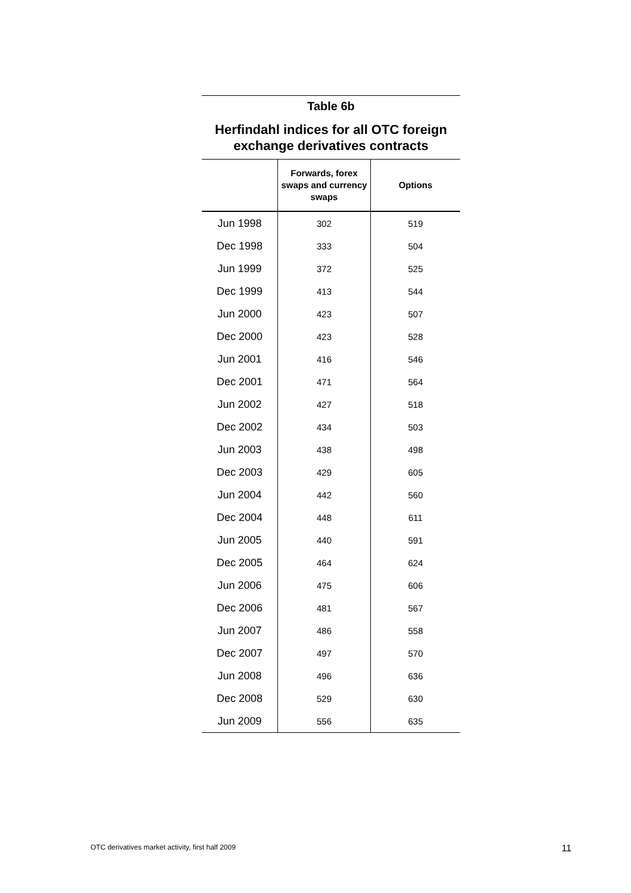Table 6b
Herfindahl indices for all OTC foreign exchange derivatives contracts
| | Forwards, forex swaps and currency swaps | Options |
| --- | --- | --- |
| Jun 1998 | 302 | 519 |
| Dec 1998 | 333 | 504 |
| Jun 1999 | 372 | 525 |
| Dec 1999 | 413 | 544 |
| Jun 2000 | 423 | 507 |
| Dec 2000 | 423 | 528 |
| Jun 2001 | 416 | 546 |
| Dec 2001 | 471 | 564 |
| Jun 2002 | 427 | 518 |
| Dec 2002 | 434 | 503 |
| Jun 2003 | 438 | 498 |
| Dec 2003 | 429 | 605 |
| Jun 2004 | 442 | 560 |
| Dec 2004 | 448 | 611 |
| Jun 2005 | 440 | 591 |
| Dec 2005 | 464 | 624 |
| Jun 2006 | 475 | 606 |
| Dec 2006 | 481 | 567 |
| Jun 2007 | 486 | 558 |
| Dec 2007 | 497 | 570 |
| Jun 2008 | 496 | 636 |
| Dec 2008 | 529 | 630 |
| Jun 2009 | 556 | 635 |
OTC derivatives market activity, first half 2009 11